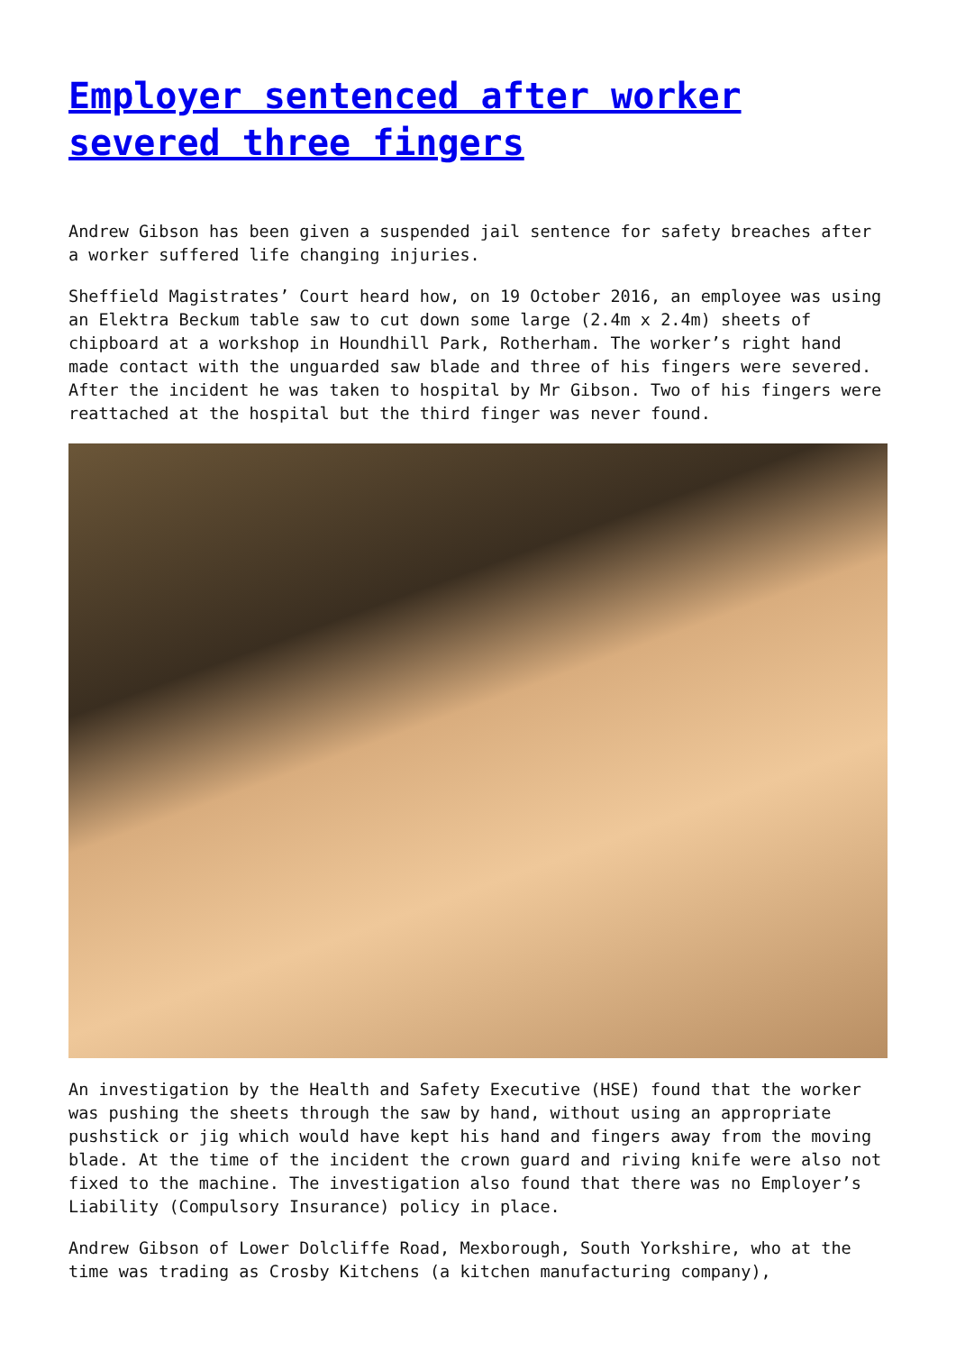Employer sentenced after worker severed three fingers
Andrew Gibson has been given a suspended jail sentence for safety breaches after a worker suffered life changing injuries.
Sheffield Magistrates’ Court heard how, on 19 October 2016, an employee was using an Elektra Beckum table saw to cut down some large (2.4m x 2.4m) sheets of chipboard at a workshop in Houndhill Park, Rotherham. The worker’s right hand made contact with the unguarded saw blade and three of his fingers were severed. After the incident he was taken to hospital by Mr Gibson. Two of his fingers were reattached at the hospital but the third finger was never found.
An investigation by the Health and Safety Executive (HSE) found that the worker was pushing the sheets through the saw by hand, without using an appropriate pushstick or jig which would have kept his hand and fingers away from the moving blade. At the time of the incident the crown guard and riving knife were also not fixed to the machine. The investigation also found that there was no Employer’s Liability (Compulsory Insurance) policy in place.
Andrew Gibson of Lower Dolcliffe Road, Mexborough, South Yorkshire, who at the time was trading as Crosby Kitchens (a kitchen manufacturing company),